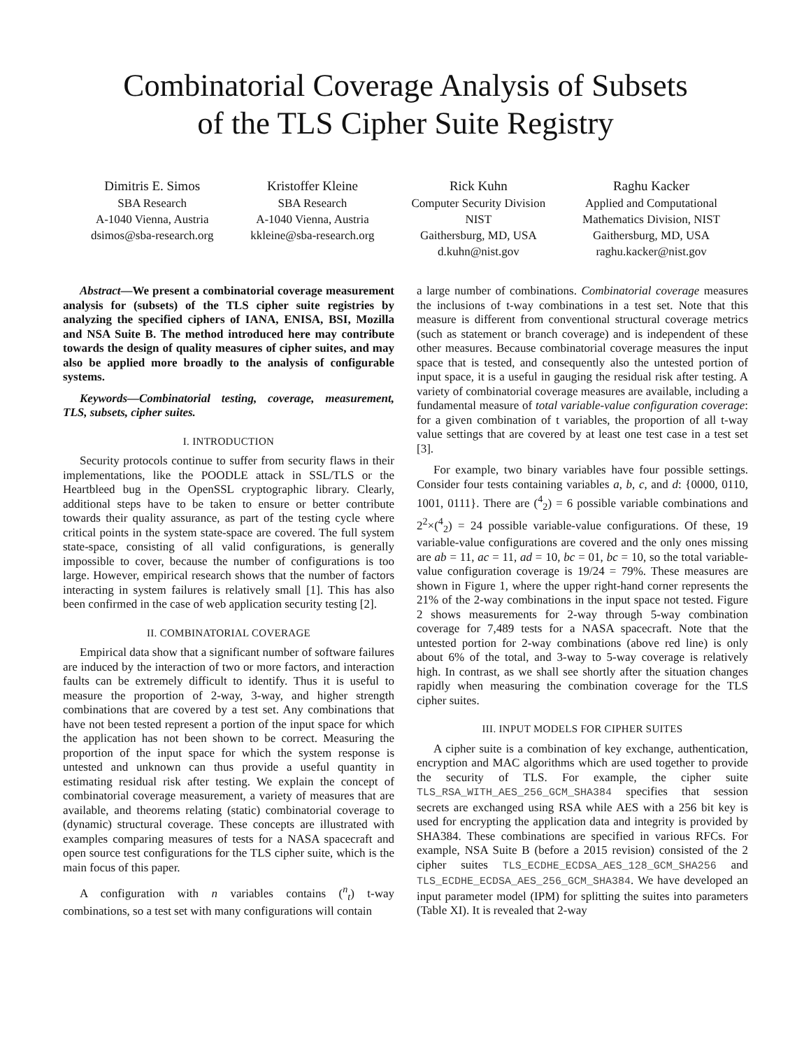Combinatorial Coverage Analysis of Subsets
of the TLS Cipher Suite Registry
Dimitris E. Simos
SBA Research
A-1040 Vienna, Austria
dsimos@sba-research.org
Kristoffer Kleine
SBA Research
A-1040 Vienna, Austria
kkleine@sba-research.org
Rick Kuhn
Computer Security Division
NIST
Gaithersburg, MD, USA
d.kuhn@nist.gov
Raghu Kacker
Applied and Computational
Mathematics Division, NIST
Gaithersburg, MD, USA
raghu.kacker@nist.gov
Abstract—We present a combinatorial coverage measurement analysis for (subsets) of the TLS cipher suite registries by analyzing the specified ciphers of IANA, ENISA, BSI, Mozilla and NSA Suite B. The method introduced here may contribute towards the design of quality measures of cipher suites, and may also be applied more broadly to the analysis of configurable systems.
Keywords—Combinatorial testing, coverage, measurement, TLS, subsets, cipher suites.
I. INTRODUCTION
Security protocols continue to suffer from security flaws in their implementations, like the POODLE attack in SSL/TLS or the Heartbleed bug in the OpenSSL cryptographic library. Clearly, additional steps have to be taken to ensure or better contribute towards their quality assurance, as part of the testing cycle where critical points in the system state-space are covered. The full system state-space, consisting of all valid configurations, is generally impossible to cover, because the number of configurations is too large. However, empirical research shows that the number of factors interacting in system failures is relatively small [1]. This has also been confirmed in the case of web application security testing [2].
II. COMBINATORIAL COVERAGE
Empirical data show that a significant number of software failures are induced by the interaction of two or more factors, and interaction faults can be extremely difficult to identify. Thus it is useful to measure the proportion of 2-way, 3-way, and higher strength combinations that are covered by a test set. Any combinations that have not been tested represent a portion of the input space for which the application has not been shown to be correct. Measuring the proportion of the input space for which the system response is untested and unknown can thus provide a useful quantity in estimating residual risk after testing. We explain the concept of combinatorial coverage measurement, a variety of measures that are available, and theorems relating (static) combinatorial coverage to (dynamic) structural coverage. These concepts are illustrated with examples comparing measures of tests for a NASA spacecraft and open source test configurations for the TLS cipher suite, which is the main focus of this paper.
A configuration with n variables contains (<sup>n</sup><sub>t</sub>) t-way combinations, so a test set with many configurations will contain
a large number of combinations. Combinatorial coverage measures the inclusions of t-way combinations in a test set. Note that this measure is different from conventional structural coverage metrics (such as statement or branch coverage) and is independent of these other measures. Because combinatorial coverage measures the input space that is tested, and consequently also the untested portion of input space, it is a useful in gauging the residual risk after testing. A variety of combinatorial coverage measures are available, including a fundamental measure of total variable-value configuration coverage: for a given combination of t variables, the proportion of all t-way value settings that are covered by at least one test case in a test set [3].
For example, two binary variables have four possible settings. Consider four tests containing variables a, b, c, and d: {0000, 0110, 1001, 0111}. There are (<sup>4</sup><sub>2</sub>) = 6 possible variable combinations and 2<sup>2</sup>×(<sup>4</sup><sub>2</sub>) = 24 possible variable-value configurations. Of these, 19 variable-value configurations are covered and the only ones missing are ab = 11, ac = 11, ad = 10, bc = 01, bc = 10, so the total variable-value configuration coverage is 19/24 = 79%. These measures are shown in Figure 1, where the upper right-hand corner represents the 21% of the 2-way combinations in the input space not tested. Figure 2 shows measurements for 2-way through 5-way combination coverage for 7,489 tests for a NASA spacecraft. Note that the untested portion for 2-way combinations (above red line) is only about 6% of the total, and 3-way to 5-way coverage is relatively high. In contrast, as we shall see shortly after the situation changes rapidly when measuring the combination coverage for the TLS cipher suites.
III. INPUT MODELS FOR CIPHER SUITES
A cipher suite is a combination of key exchange, authentication, encryption and MAC algorithms which are used together to provide the security of TLS. For example, the cipher suite TLS_RSA_WITH_AES_256_GCM_SHA384 specifies that session secrets are exchanged using RSA while AES with a 256 bit key is used for encrypting the application data and integrity is provided by SHA384. These combinations are specified in various RFCs. For example, NSA Suite B (before a 2015 revision) consisted of the 2 cipher suites TLS_ECDHE_ECDSA_AES_128_GCM_SHA256 and TLS_ECDHE_ECDSA_AES_256_GCM_SHA384. We have developed an input parameter model (IPM) for splitting the suites into parameters (Table XI). It is revealed that 2-way